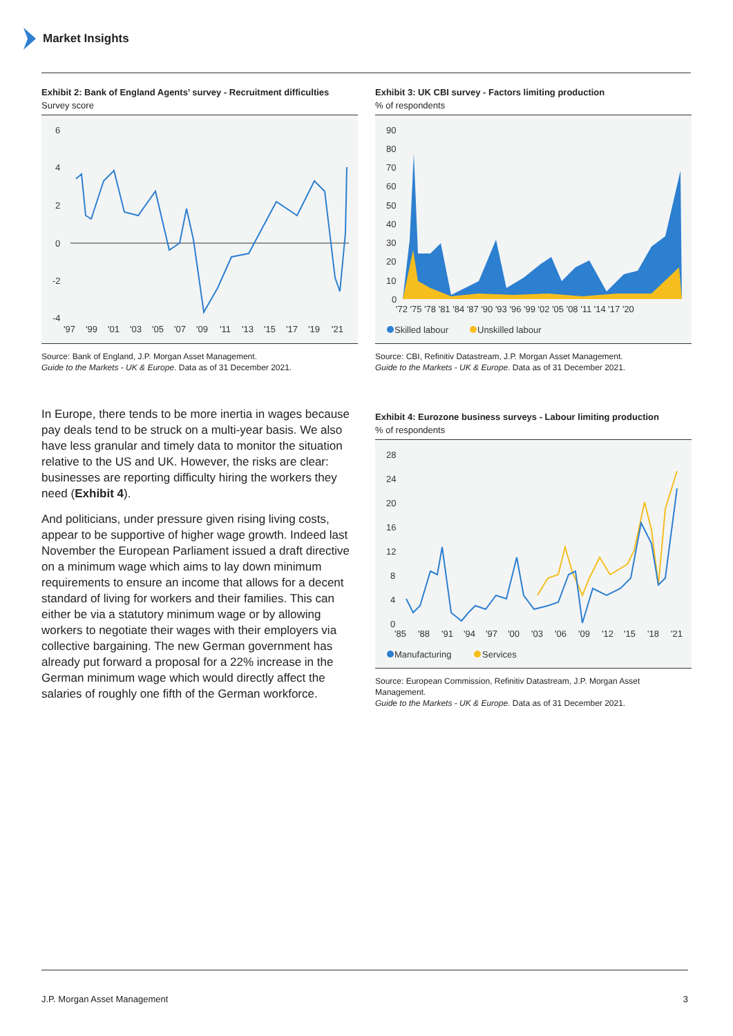Market Insights
Exhibit 2: Bank of England Agents’ survey - Recruitment difficulties
Survey score
6
4
2
0
-2
-4
'97
'99
'01
'03
'05
'07
'09
'11
'13
'15
'17
'19
'21
Source: Bank of England, J.P. Morgan Asset Management.
Guide to the Markets - UK & Europe. Data as of 31 December 2021.
Exhibit 3: UK CBI survey - Factors limiting production
% of respondents
90
80
70
60
50
40
30
20
10
0
'72 '75 '78 '81 '84 '87 '90 '93 '96 '99 '02 '05 '08 '11 '14 '17 '20
Skilled labour
Unskilled labour
Source: CBI, Refinitiv Datastream, J.P. Morgan Asset Management.
Guide to the Markets - UK & Europe. Data as of 31 December 2021.
In Europe, there tends to be more inertia in wages because pay deals tend to be struck on a multi-year basis. We also have less granular and timely data to monitor the situation relative to the US and UK. However, the risks are clear: businesses are reporting difficulty hiring the workers they need (Exhibit 4).
And politicians, under pressure given rising living costs, appear to be supportive of higher wage growth. Indeed last November the European Parliament issued a draft directive on a minimum wage which aims to lay down minimum requirements to ensure an income that allows for a decent standard of living for workers and their families. This can either be via a statutory minimum wage or by allowing workers to negotiate their wages with their employers via collective bargaining. The new German government has already put forward a proposal for a 22% increase in the German minimum wage which would directly affect the salaries of roughly one fifth of the German workforce.
Exhibit 4: Eurozone business surveys - Labour limiting production
% of respondents
28
24
20
16
12
8
4
0
'85
'88
'91
'94
'97
'00
'03
'06
'09
'12
'15
'18
'21
Manufacturing
Services
Source: European Commission, Refinitiv Datastream, J.P. Morgan Asset Management.
Guide to the Markets - UK & Europe. Data as of 31 December 2021.
J.P. Morgan Asset Management 3